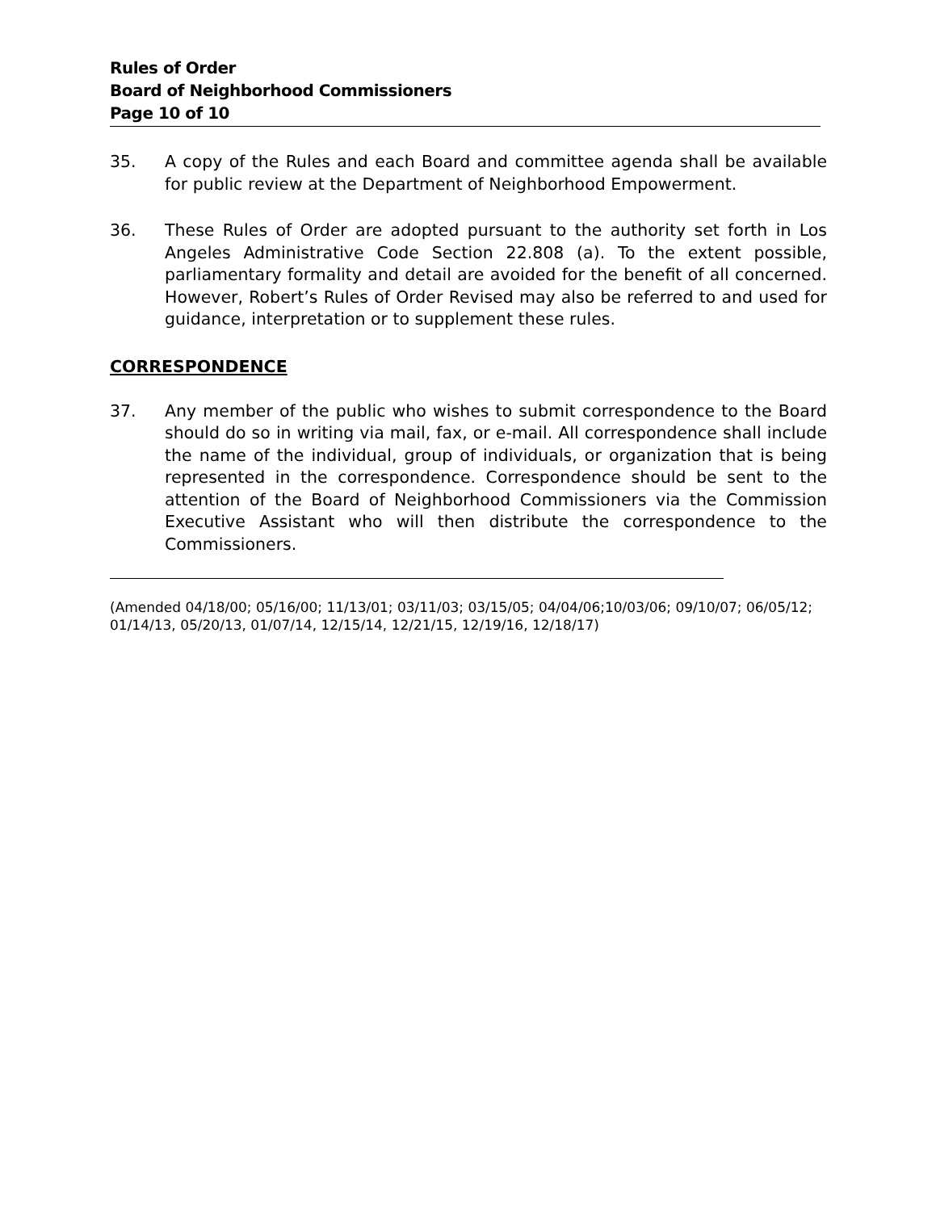Rules of Order
Board of Neighborhood Commissioners
Page 10 of 10
35. A copy of the Rules and each Board and committee agenda shall be available for public review at the Department of Neighborhood Empowerment.
36. These Rules of Order are adopted pursuant to the authority set forth in Los Angeles Administrative Code Section 22.808 (a). To the extent possible, parliamentary formality and detail are avoided for the benefit of all concerned. However, Robert’s Rules of Order Revised may also be referred to and used for guidance, interpretation or to supplement these rules.
CORRESPONDENCE
37. Any member of the public who wishes to submit correspondence to the Board should do so in writing via mail, fax, or e-mail. All correspondence shall include the name of the individual, group of individuals, or organization that is being represented in the correspondence. Correspondence should be sent to the attention of the Board of Neighborhood Commissioners via the Commission Executive Assistant who will then distribute the correspondence to the Commissioners.
(Amended 04/18/00; 05/16/00; 11/13/01; 03/11/03; 03/15/05; 04/04/06;10/03/06; 09/10/07; 06/05/12; 01/14/13, 05/20/13, 01/07/14, 12/15/14, 12/21/15, 12/19/16, 12/18/17)